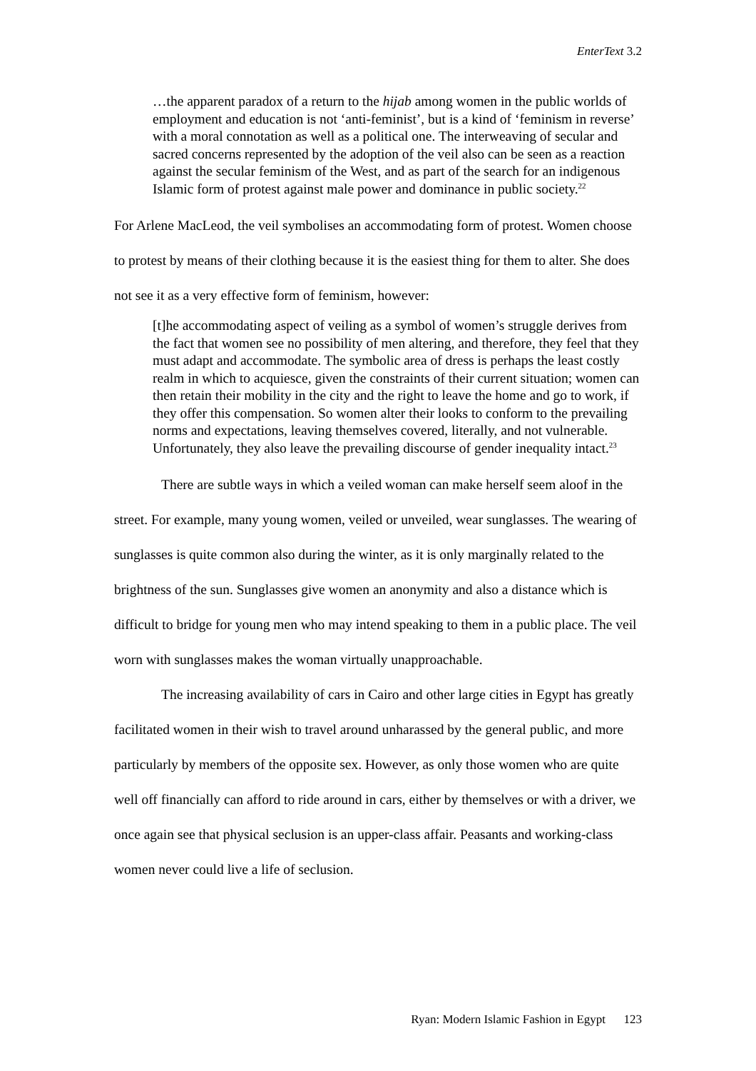EnterText 3.2
…the apparent paradox of a return to the hijab among women in the public worlds of employment and education is not ‘anti-feminist’, but is a kind of ‘feminism in reverse’ with a moral connotation as well as a political one. The interweaving of secular and sacred concerns represented by the adoption of the veil also can be seen as a reaction against the secular feminism of the West, and as part of the search for an indigenous Islamic form of protest against male power and dominance in public society.<sup>22</sup>
For Arlene MacLeod, the veil symbolises an accommodating form of protest. Women choose to protest by means of their clothing because it is the easiest thing for them to alter. She does not see it as a very effective form of feminism, however:
[t]he accommodating aspect of veiling as a symbol of women’s struggle derives from the fact that women see no possibility of men altering, and therefore, they feel that they must adapt and accommodate. The symbolic area of dress is perhaps the least costly realm in which to acquiesce, given the constraints of their current situation; women can then retain their mobility in the city and the right to leave the home and go to work, if they offer this compensation. So women alter their looks to conform to the prevailing norms and expectations, leaving themselves covered, literally, and not vulnerable. Unfortunately, they also leave the prevailing discourse of gender inequality intact.<sup>23</sup>
There are subtle ways in which a veiled woman can make herself seem aloof in the street. For example, many young women, veiled or unveiled, wear sunglasses. The wearing of sunglasses is quite common also during the winter, as it is only marginally related to the brightness of the sun. Sunglasses give women an anonymity and also a distance which is difficult to bridge for young men who may intend speaking to them in a public place. The veil worn with sunglasses makes the woman virtually unapproachable.
The increasing availability of cars in Cairo and other large cities in Egypt has greatly facilitated women in their wish to travel around unharassed by the general public, and more particularly by members of the opposite sex. However, as only those women who are quite well off financially can afford to ride around in cars, either by themselves or with a driver, we once again see that physical seclusion is an upper-class affair. Peasants and working-class women never could live a life of seclusion.
Ryan: Modern Islamic Fashion in Egypt 123